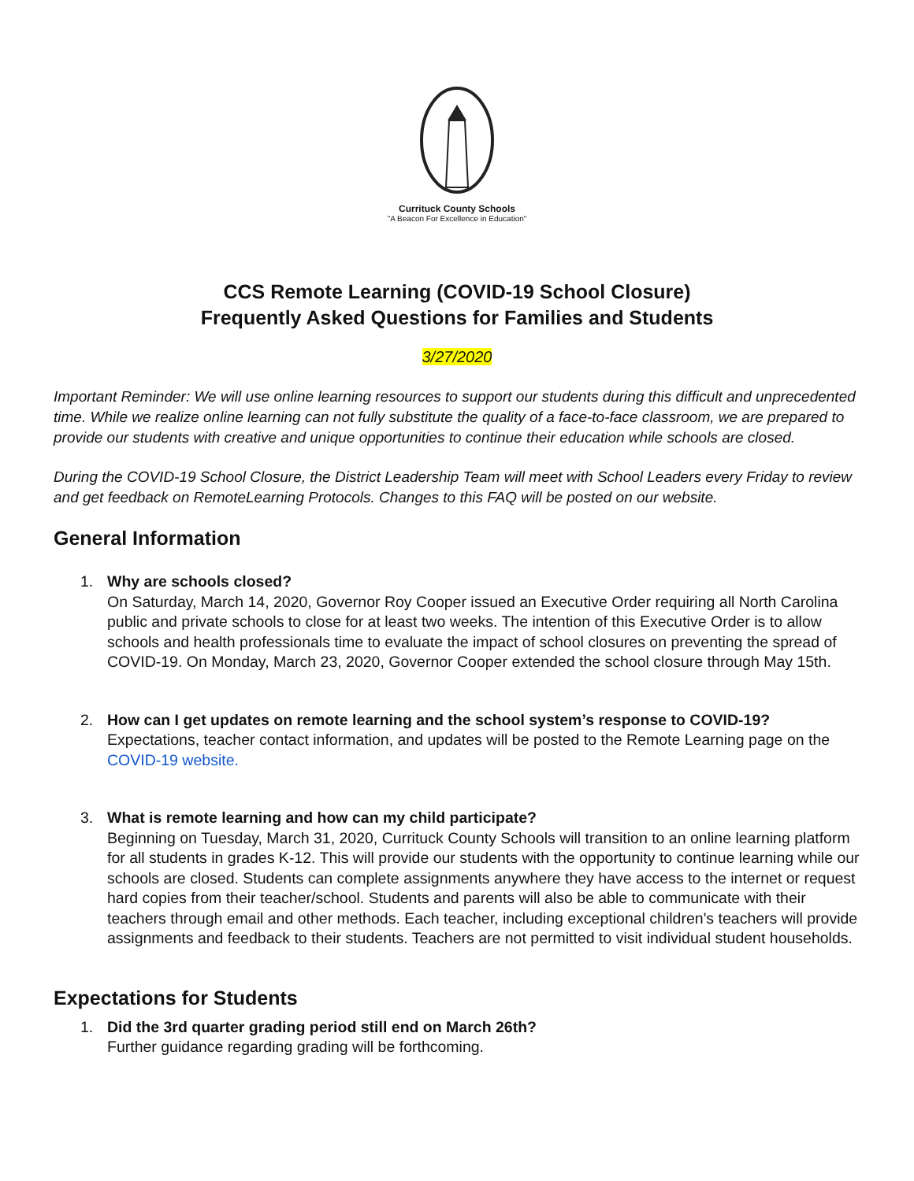Currituck County Schools
"A Beacon For Excellence in Education"
CCS Remote Learning (COVID-19 School Closure)
Frequently Asked Questions for Families and Students
3/27/2020
Important Reminder: We will use online learning resources to support our students during this difficult and unprecedented time. While we realize online learning can not fully substitute the quality of a face-to-face classroom, we are prepared to provide our students with creative and unique opportunities to continue their education while schools are closed.
During the COVID-19 School Closure, the District Leadership Team will meet with School Leaders every Friday to review and get feedback on RemoteLearning Protocols. Changes to this FAQ will be posted on our website.
General Information
1. Why are schools closed?
On Saturday, March 14, 2020, Governor Roy Cooper issued an Executive Order requiring all North Carolina public and private schools to close for at least two weeks. The intention of this Executive Order is to allow schools and health professionals time to evaluate the impact of school closures on preventing the spread of COVID-19. On Monday, March 23, 2020, Governor Cooper extended the school closure through May 15th.
2. How can I get updates on remote learning and the school system’s response to COVID-19?
Expectations, teacher contact information, and updates will be posted to the Remote Learning page on the COVID-19 website.
3. What is remote learning and how can my child participate?
Beginning on Tuesday, March 31, 2020, Currituck County Schools will transition to an online learning platform for all students in grades K-12. This will provide our students with the opportunity to continue learning while our schools are closed. Students can complete assignments anywhere they have access to the internet or request hard copies from their teacher/school. Students and parents will also be able to communicate with their teachers through email and other methods. Each teacher, including exceptional children's teachers will provide assignments and feedback to their students. Teachers are not permitted to visit individual student households.
Expectations for Students
1. Did the 3rd quarter grading period still end on March 26th?
Further guidance regarding grading will be forthcoming.